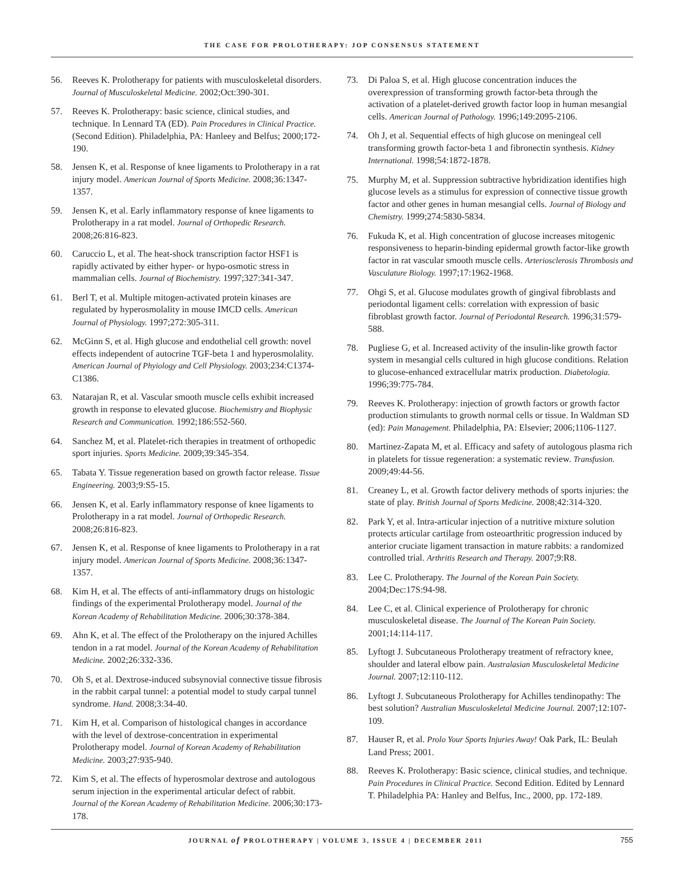THE CASE FOR PROLOTHERAPY: JOP CONSENSUS STATEMENT
56. Reeves K. Prolotherapy for patients with musculoskeletal disorders. Journal of Musculoskeletal Medicine. 2002;Oct:390-301.
57. Reeves K. Prolotherapy: basic science, clinical studies, and technique. In Lennard TA (ED). Pain Procedures in Clinical Practice. (Second Edition). Philadelphia, PA: Hanleey and Belfus; 2000;172-190.
58. Jensen K, et al. Response of knee ligaments to Prolotherapy in a rat injury model. American Journal of Sports Medicine. 2008;36:1347-1357.
59. Jensen K, et al. Early inflammatory response of knee ligaments to Prolotherapy in a rat model. Journal of Orthopedic Research. 2008;26:816-823.
60. Caruccio L, et al. The heat-shock transcription factor HSF1 is rapidly activated by either hyper- or hypo-osmotic stress in mammalian cells. Journal of Biochemistry. 1997;327:341-347.
61. Berl T, et al. Multiple mitogen-activated protein kinases are regulated by hyperosmolality in mouse IMCD cells. American Journal of Physiology. 1997;272:305-311.
62. McGinn S, et al. High glucose and endothelial cell growth: novel effects independent of autocrine TGF-beta 1 and hyperosmolality. American Journal of Phyiology and Cell Physiology. 2003;234:C1374-C1386.
63. Natarajan R, et al. Vascular smooth muscle cells exhibit increased growth in response to elevated glucose. Biochemistry and Biophysic Research and Communication. 1992;186:552-560.
64. Sanchez M, et al. Platelet-rich therapies in treatment of orthopedic sport injuries. Sports Medicine. 2009;39:345-354.
65. Tabata Y. Tissue regeneration based on growth factor release. Tissue Engineering. 2003;9:S5-15.
66. Jensen K, et al. Early inflammatory response of knee ligaments to Prolotherapy in a rat model. Journal of Orthopedic Research. 2008;26:816-823.
67. Jensen K, et al. Response of knee ligaments to Prolotherapy in a rat injury model. American Journal of Sports Medicine. 2008;36:1347-1357.
68. Kim H, et al. The effects of anti-inflammatory drugs on histologic findings of the experimental Prolotherapy model. Journal of the Korean Academy of Rehabilitation Medicine. 2006;30:378-384.
69. Ahn K, et al. The effect of the Prolotherapy on the injured Achilles tendon in a rat model. Journal of the Korean Academy of Rehabilitation Medicine. 2002;26:332-336.
70. Oh S, et al. Dextrose-induced subsynovial connective tissue fibrosis in the rabbit carpal tunnel: a potential model to study carpal tunnel syndrome. Hand. 2008;3:34-40.
71. Kim H, et al. Comparison of histological changes in accordance with the level of dextrose-concentration in experimental Prolotherapy model. Journal of Korean Academy of Rehabilitation Medicine. 2003;27:935-940.
72. Kim S, et al. The effects of hyperosmolar dextrose and autologous serum injection in the experimental articular defect of rabbit. Journal of the Korean Academy of Rehabilitation Medicine. 2006;30:173-178.
73. Di Paloa S, et al. High glucose concentration induces the overexpression of transforming growth factor-beta through the activation of a platelet-derived growth factor loop in human mesangial cells. American Journal of Pathology. 1996;149:2095-2106.
74. Oh J, et al. Sequential effects of high glucose on meningeal cell transforming growth factor-beta 1 and fibronectin synthesis. Kidney International. 1998;54:1872-1878.
75. Murphy M, et al. Suppression subtractive hybridization identifies high glucose levels as a stimulus for expression of connective tissue growth factor and other genes in human mesangial cells. Journal of Biology and Chemistry. 1999;274:5830-5834.
76. Fukuda K, et al. High concentration of glucose increases mitogenic responsiveness to heparin-binding epidermal growth factor-like growth factor in rat vascular smooth muscle cells. Arteriosclerosis Thrombosis and Vasculature Biology. 1997;17:1962-1968.
77. Ohgi S, et al. Glucose modulates growth of gingival fibroblasts and periodontal ligament cells: correlation with expression of basic fibroblast growth factor. Journal of Periodontal Research. 1996;31:579-588.
78. Pugliese G, et al. Increased activity of the insulin-like growth factor system in mesangial cells cultured in high glucose conditions. Relation to glucose-enhanced extracellular matrix production. Diabetologia. 1996;39:775-784.
79. Reeves K. Prolotherapy: injection of growth factors or growth factor production stimulants to growth normal cells or tissue. In Waldman SD (ed): Pain Management. Philadelphia, PA: Elsevier; 2006;1106-1127.
80. Martinez-Zapata M, et al. Efficacy and safety of autologous plasma rich in platelets for tissue regeneration: a systematic review. Transfusion. 2009;49:44-56.
81. Creaney L, et al. Growth factor delivery methods of sports injuries: the state of play. British Journal of Sports Medicine. 2008;42:314-320.
82. Park Y, et al. Intra-articular injection of a nutritive mixture solution protects articular cartilage from osteoarthritic progression induced by anterior cruciate ligament transaction in mature rabbits: a randomized controlled trial. Arthritis Research and Therapy. 2007;9:R8.
83. Lee C. Prolotherapy. The Journal of the Korean Pain Society. 2004;Dec:17S:94-98.
84. Lee C, et al. Clinical experience of Prolotherapy for chronic musculoskeletal disease. The Journal of The Korean Pain Society. 2001;14:114-117.
85. Lyftogt J. Subcutaneous Prolotherapy treatment of refractory knee, shoulder and lateral elbow pain. Australasian Musculoskeletal Medicine Journal. 2007;12:110-112.
86. Lyftogt J. Subcutaneous Prolotherapy for Achilles tendinopathy: The best solution? Australian Musculoskeletal Medicine Journal. 2007;12:107-109.
87. Hauser R, et al. Prolo Your Sports Injuries Away! Oak Park, IL: Beulah Land Press; 2001.
88. Reeves K. Prolotherapy: Basic science, clinical studies, and technique. Pain Procedures in Clinical Practice. Second Edition. Edited by Lennard T. Philadelphia PA: Hanley and Belfus, Inc., 2000, pp. 172-189.
JOURNAL of PROLOTHERAPY | VOLUME 3, ISSUE 4 | DECEMBER 2011 755